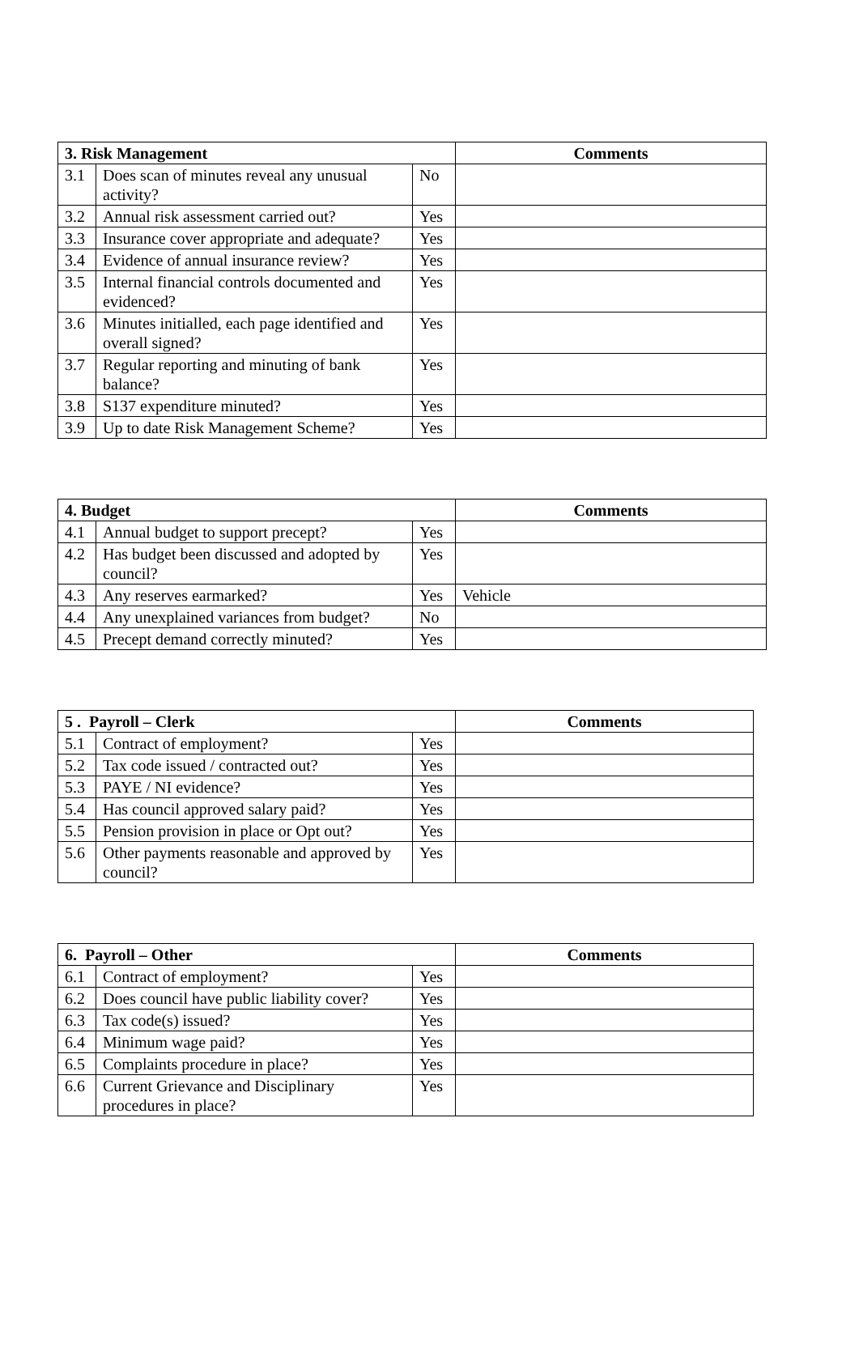| 3. Risk Management | | | Comments |
| --- | --- | --- | --- |
| 3.1 | Does scan of minutes reveal any unusual activity? | No | |
| 3.2 | Annual risk assessment carried out? | Yes | |
| 3.3 | Insurance cover appropriate and adequate? | Yes | |
| 3.4 | Evidence of annual insurance review? | Yes | |
| 3.5 | Internal financial controls documented and evidenced? | Yes | |
| 3.6 | Minutes initialled, each page identified and overall signed? | Yes | |
| 3.7 | Regular reporting and minuting of bank balance? | Yes | |
| 3.8 | S137 expenditure minuted? | Yes | |
| 3.9 | Up to date Risk Management Scheme? | Yes | |
| 4. Budget | | | Comments |
| --- | --- | --- | --- |
| 4.1 | Annual budget to support precept? | Yes | |
| 4.2 | Has budget been discussed and adopted by council? | Yes | |
| 4.3 | Any reserves earmarked? | Yes | Vehicle |
| 4.4 | Any unexplained variances from budget? | No | |
| 4.5 | Precept demand correctly minuted? | Yes | |
| 5 . Payroll – Clerk | | | Comments |
| --- | --- | --- | --- |
| 5.1 | Contract of employment? | Yes | |
| 5.2 | Tax code issued / contracted out? | Yes | |
| 5.3 | PAYE / NI evidence? | Yes | |
| 5.4 | Has council approved salary paid? | Yes | |
| 5.5 | Pension provision in place or Opt out? | Yes | |
| 5.6 | Other payments reasonable and approved by council? | Yes | |
| 6. Payroll – Other | | | Comments |
| --- | --- | --- | --- |
| 6.1 | Contract of employment? | Yes | |
| 6.2 | Does council have public liability cover? | Yes | |
| 6.3 | Tax code(s) issued? | Yes | |
| 6.4 | Minimum wage paid? | Yes | |
| 6.5 | Complaints procedure in place? | Yes | |
| 6.6 | Current Grievance and Disciplinary procedures in place? | Yes | |